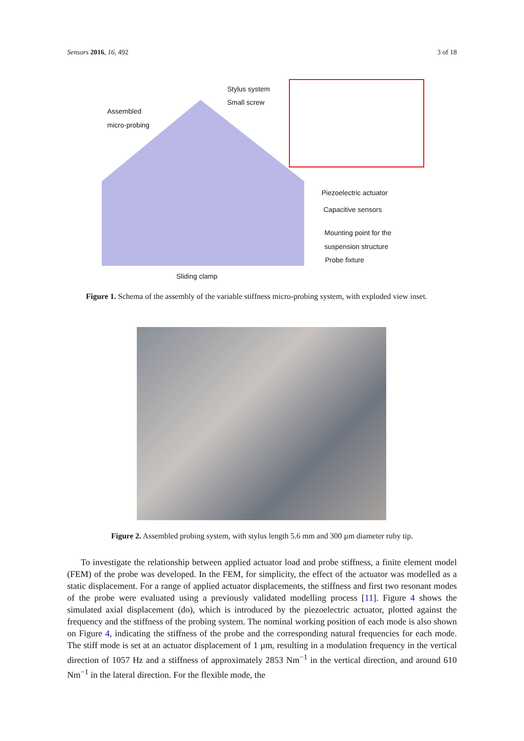Sensors 2016, 16, 492 3 of 18
Stylus system
Small screw
Assembled
micro-probing
Piezoelectric actuator
Capacitive sensors
Mounting point for the
suspension structure
Probe fixture
Sliding clamp
Figure 1. Schema of the assembly of the variable stiffness micro-probing system, with exploded view inset.
Figure 2. Assembled probing system, with stylus length 5.6 mm and 300 µm diameter ruby tip.
To investigate the relationship between applied actuator load and probe stiffness, a finite element model (FEM) of the probe was developed. In the FEM, for simplicity, the effect of the actuator was modelled as a static displacement. For a range of applied actuator displacements, the stiffness and first two resonant modes of the probe were evaluated using a previously validated modelling process [11]. Figure 4 shows the simulated axial displacement (do), which is introduced by the piezoelectric actuator, plotted against the frequency and the stiffness of the probing system. The nominal working position of each mode is also shown on Figure 4, indicating the stiffness of the probe and the corresponding natural frequencies for each mode. The stiff mode is set at an actuator displacement of 1 µm, resulting in a modulation frequency in the vertical direction of 1057 Hz and a stiffness of approximately 2853 Nm<sup>−1</sup> in the vertical direction, and around 610 Nm<sup>−1</sup> in the lateral direction. For the flexible mode, the